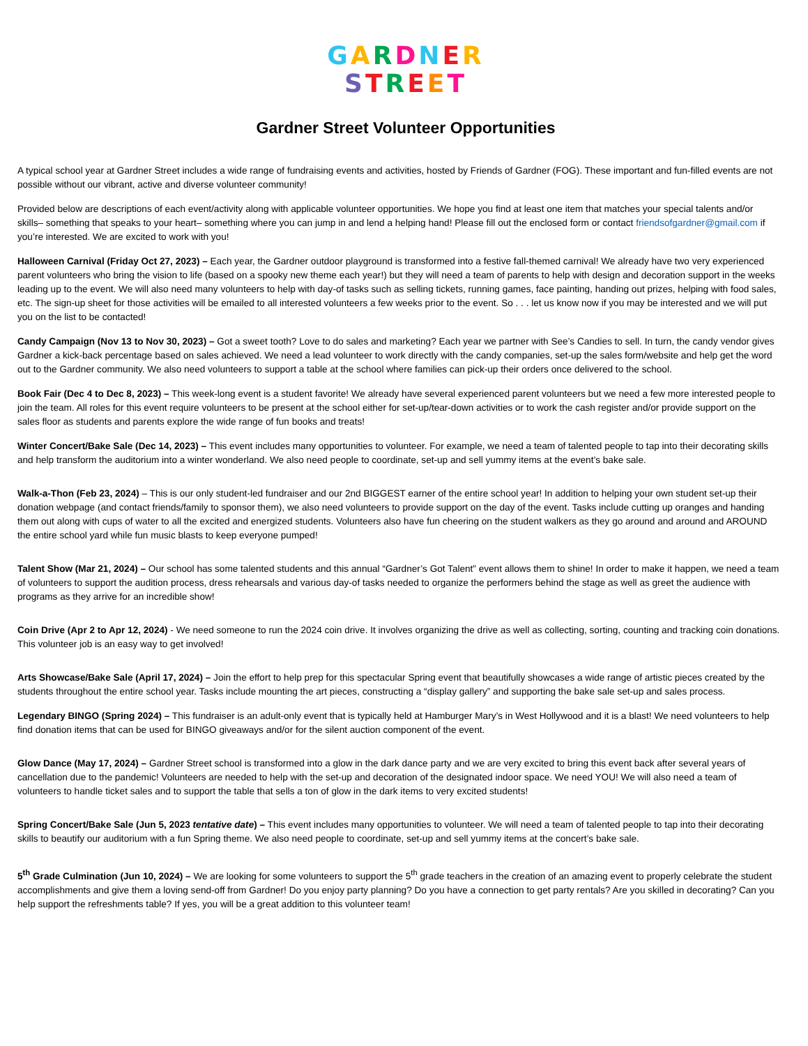GARDNER
STREET
Gardner Street Volunteer Opportunities
A typical school year at Gardner Street includes a wide range of fundraising events and activities, hosted by Friends of Gardner (FOG). These important and fun-filled events are not possible without our vibrant, active and diverse volunteer community!
Provided below are descriptions of each event/activity along with applicable volunteer opportunities. We hope you find at least one item that matches your special talents and/or skills– something that speaks to your heart– something where you can jump in and lend a helping hand! Please fill out the enclosed form or contact friendsofgardner@gmail.com if you’re interested. We are excited to work with you!
Halloween Carnival (Friday Oct 27, 2023) – Each year, the Gardner outdoor playground is transformed into a festive fall-themed carnival! We already have two very experienced parent volunteers who bring the vision to life (based on a spooky new theme each year!) but they will need a team of parents to help with design and decoration support in the weeks leading up to the event. We will also need many volunteers to help with day-of tasks such as selling tickets, running games, face painting, handing out prizes, helping with food sales, etc. The sign-up sheet for those activities will be emailed to all interested volunteers a few weeks prior to the event. So . . . let us know now if you may be interested and we will put you on the list to be contacted!
Candy Campaign (Nov 13 to Nov 30, 2023) – Got a sweet tooth? Love to do sales and marketing? Each year we partner with See’s Candies to sell. In turn, the candy vendor gives Gardner a kick-back percentage based on sales achieved. We need a lead volunteer to work directly with the candy companies, set-up the sales form/website and help get the word out to the Gardner community. We also need volunteers to support a table at the school where families can pick-up their orders once delivered to the school.
Book Fair (Dec 4 to Dec 8, 2023) – This week-long event is a student favorite! We already have several experienced parent volunteers but we need a few more interested people to join the team. All roles for this event require volunteers to be present at the school either for set-up/tear-down activities or to work the cash register and/or provide support on the sales floor as students and parents explore the wide range of fun books and treats!
Winter Concert/Bake Sale (Dec 14, 2023) – This event includes many opportunities to volunteer. For example, we need a team of talented people to tap into their decorating skills and help transform the auditorium into a winter wonderland. We also need people to coordinate, set-up and sell yummy items at the event’s bake sale.
Walk-a-Thon (Feb 23, 2024) – This is our only student-led fundraiser and our 2nd BIGGEST earner of the entire school year! In addition to helping your own student set-up their donation webpage (and contact friends/family to sponsor them), we also need volunteers to provide support on the day of the event. Tasks include cutting up oranges and handing them out along with cups of water to all the excited and energized students. Volunteers also have fun cheering on the student walkers as they go around and around and AROUND the entire school yard while fun music blasts to keep everyone pumped!
Talent Show (Mar 21, 2024) – Our school has some talented students and this annual “Gardner’s Got Talent” event allows them to shine! In order to make it happen, we need a team of volunteers to support the audition process, dress rehearsals and various day-of tasks needed to organize the performers behind the stage as well as greet the audience with programs as they arrive for an incredible show!
Coin Drive (Apr 2 to Apr 12, 2024) - We need someone to run the 2024 coin drive. It involves organizing the drive as well as collecting, sorting, counting and tracking coin donations. This volunteer job is an easy way to get involved!
Arts Showcase/Bake Sale (April 17, 2024) – Join the effort to help prep for this spectacular Spring event that beautifully showcases a wide range of artistic pieces created by the students throughout the entire school year. Tasks include mounting the art pieces, constructing a “display gallery” and supporting the bake sale set-up and sales process.
Legendary BINGO (Spring 2024) – This fundraiser is an adult-only event that is typically held at Hamburger Mary’s in West Hollywood and it is a blast! We need volunteers to help find donation items that can be used for BINGO giveaways and/or for the silent auction component of the event.
Glow Dance (May 17, 2024) – Gardner Street school is transformed into a glow in the dark dance party and we are very excited to bring this event back after several years of cancellation due to the pandemic! Volunteers are needed to help with the set-up and decoration of the designated indoor space. We need YOU! We will also need a team of volunteers to handle ticket sales and to support the table that sells a ton of glow in the dark items to very excited students!
Spring Concert/Bake Sale (Jun 5, 2023 tentative date) – This event includes many opportunities to volunteer. We will need a team of talented people to tap into their decorating skills to beautify our auditorium with a fun Spring theme. We also need people to coordinate, set-up and sell yummy items at the concert’s bake sale.
5<sup>th</sup> Grade Culmination (Jun 10, 2024) – We are looking for some volunteers to support the 5<sup>th</sup> grade teachers in the creation of an amazing event to properly celebrate the student accomplishments and give them a loving send-off from Gardner! Do you enjoy party planning? Do you have a connection to get party rentals? Are you skilled in decorating? Can you help support the refreshments table? If yes, you will be a great addition to this volunteer team!